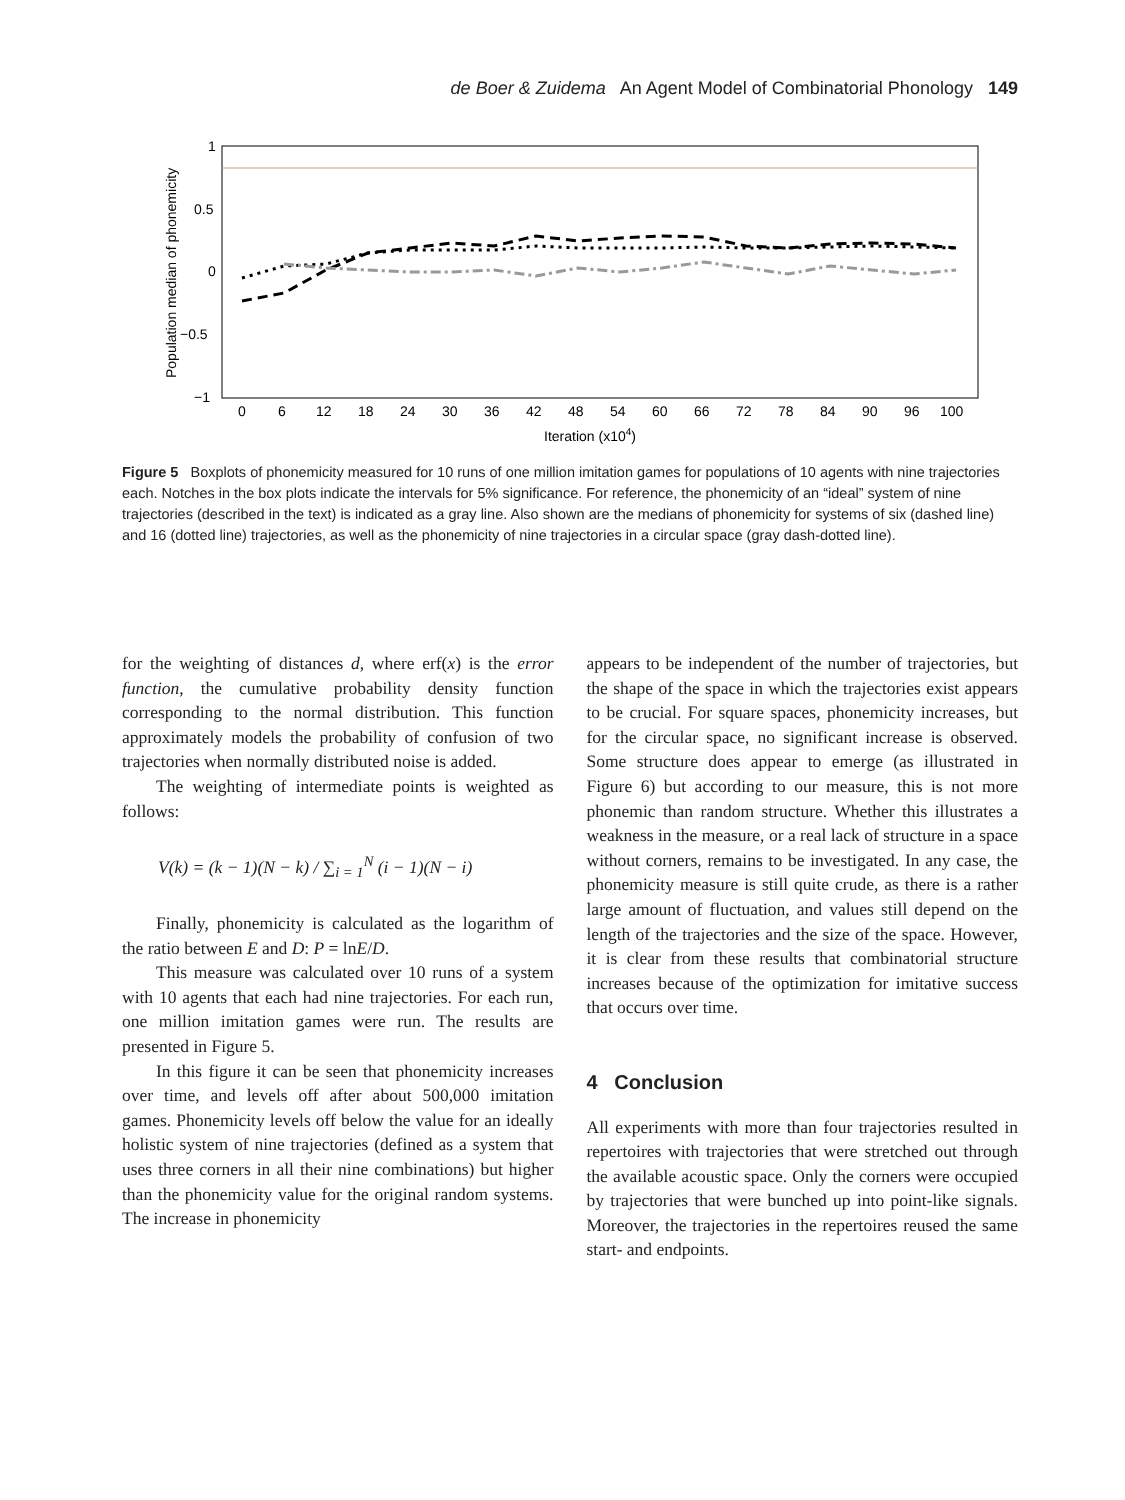de Boer & Zuidema An Agent Model of Combinatorial Phonology 149
1
0.5
0
−0.5
−1
0
6
12
18
24
30
36
42
48
54
60
66
72
78
84
90
96
100
Iteration (x104)
Population median of phonemicity
Figure 5 Boxplots of phonemicity measured for 10 runs of one million imitation games for populations of 10 agents with nine trajectories each. Notches in the box plots indicate the intervals for 5% significance. For reference, the phonemicity of an “ideal” system of nine trajectories (described in the text) is indicated as a gray line. Also shown are the medians of phonemicity for systems of six (dashed line) and 16 (dotted line) trajectories, as well as the phonemicity of nine trajectories in a circular space (gray dash-dotted line).
for the weighting of distances d, where erf(x) is the error function, the cumulative probability density function corresponding to the normal distribution. This function approximately models the probability of confusion of two trajectories when normally distributed noise is added.
The weighting of intermediate points is weighted as follows:
V(k) = (k − 1)(N − k) / ∑<sub>i = 1</sub><sup>N</sup> (i − 1)(N − i)
Finally, phonemicity is calculated as the logarithm of the ratio between E and D: P = lnE/D.
This measure was calculated over 10 runs of a system with 10 agents that each had nine trajectories. For each run, one million imitation games were run. The results are presented in Figure 5.
In this figure it can be seen that phonemicity increases over time, and levels off after about 500,000 imitation games. Phonemicity levels off below the value for an ideally holistic system of nine trajectories (defined as a system that uses three corners in all their nine combinations) but higher than the phonemicity value for the original random systems. The increase in phonemicity
appears to be independent of the number of trajectories, but the shape of the space in which the trajectories exist appears to be crucial. For square spaces, phonemicity increases, but for the circular space, no significant increase is observed. Some structure does appear to emerge (as illustrated in Figure 6) but according to our measure, this is not more phonemic than random structure. Whether this illustrates a weakness in the measure, or a real lack of structure in a space without corners, remains to be investigated. In any case, the phonemicity measure is still quite crude, as there is a rather large amount of fluctuation, and values still depend on the length of the trajectories and the size of the space. However, it is clear from these results that combinatorial structure increases because of the optimization for imitative success that occurs over time.
4 Conclusion
All experiments with more than four trajectories resulted in repertoires with trajectories that were stretched out through the available acoustic space. Only the corners were occupied by trajectories that were bunched up into point-like signals. Moreover, the trajectories in the repertoires reused the same start- and endpoints.